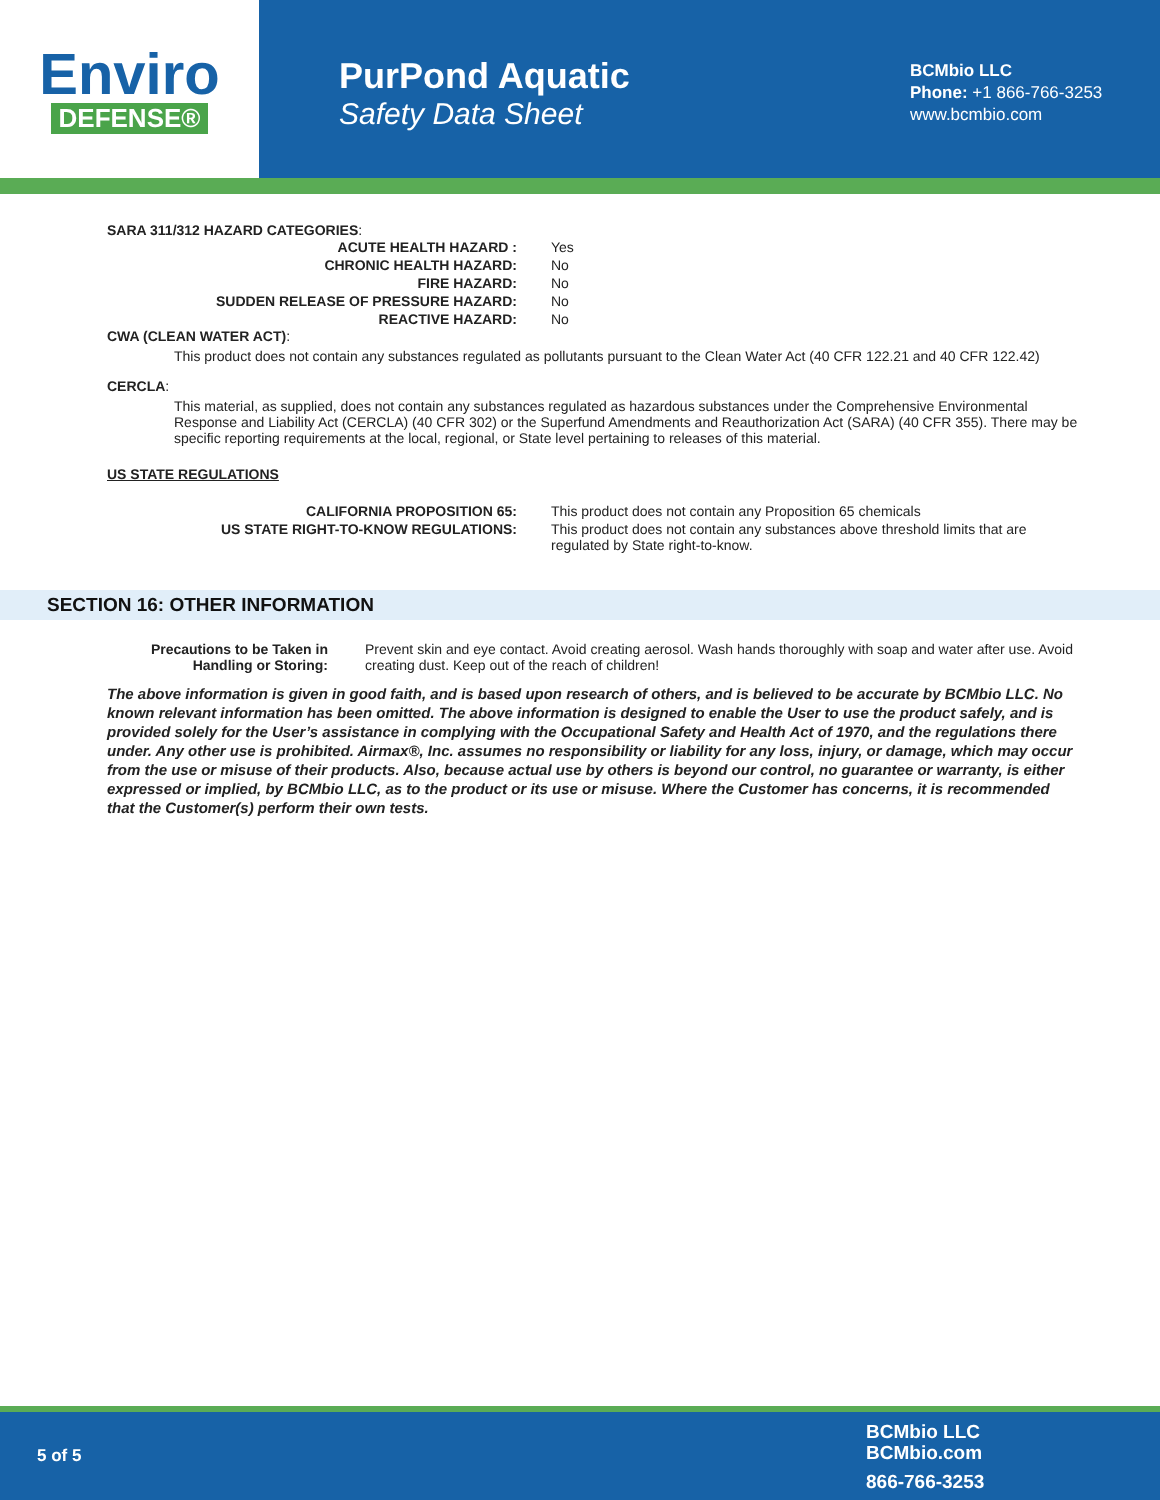Enviro
DEFENSE®
PurPond Aquatic
Safety Data Sheet
BCMbio LLC
Phone: +1 866-766-3253
www.bcmbio.com
SARA 311/312 HAZARD CATEGORIES:
| ACUTE HEALTH HAZARD : | Yes |
| CHRONIC HEALTH HAZARD: | No |
| FIRE HAZARD: | No |
| SUDDEN RELEASE OF PRESSURE HAZARD: | No |
| REACTIVE HAZARD: | No |
CWA (CLEAN WATER ACT):
This product does not contain any substances regulated as pollutants pursuant to the Clean Water Act (40 CFR 122.21 and 40 CFR 122.42)
CERCLA:
This material, as supplied, does not contain any substances regulated as hazardous substances under the Comprehensive Environmental Response and Liability Act (CERCLA) (40 CFR 302) or the Superfund Amendments and Reauthorization Act (SARA) (40 CFR 355). There may be specific reporting requirements at the local, regional, or State level pertaining to releases of this material.
US STATE REGULATIONS
| CALIFORNIA PROPOSITION 65: | This product does not contain any Proposition 65 chemicals |
| US STATE RIGHT-TO-KNOW REGULATIONS: | This product does not contain any substances above threshold limits that are regulated by State right-to-know. |
SECTION 16: OTHER INFORMATION
| Precautions to be Taken in Handling or Storing: | Prevent skin and eye contact. Avoid creating aerosol. Wash hands thoroughly with soap and water after use. Avoid creating dust. Keep out of the reach of children! |
The above information is given in good faith, and is based upon research of others, and is believed to be accurate by BCMbio LLC. No known relevant information has been omitted. The above information is designed to enable the User to use the product safely, and is provided solely for the User’s assistance in complying with the Occupational Safety and Health Act of 1970, and the regulations there under. Any other use is prohibited. Airmax®, Inc. assumes no responsibility or liability for any loss, injury, or damage, which may occur from the use or misuse of their products. Also, because actual use by others is beyond our control, no guarantee or warranty, is either expressed or implied, by BCMbio LLC, as to the product or its use or misuse. Where the Customer has concerns, it is recommended that the Customer(s) perform their own tests.
5 of 5
BCMbio LLC
BCMbio.com
866-766-3253